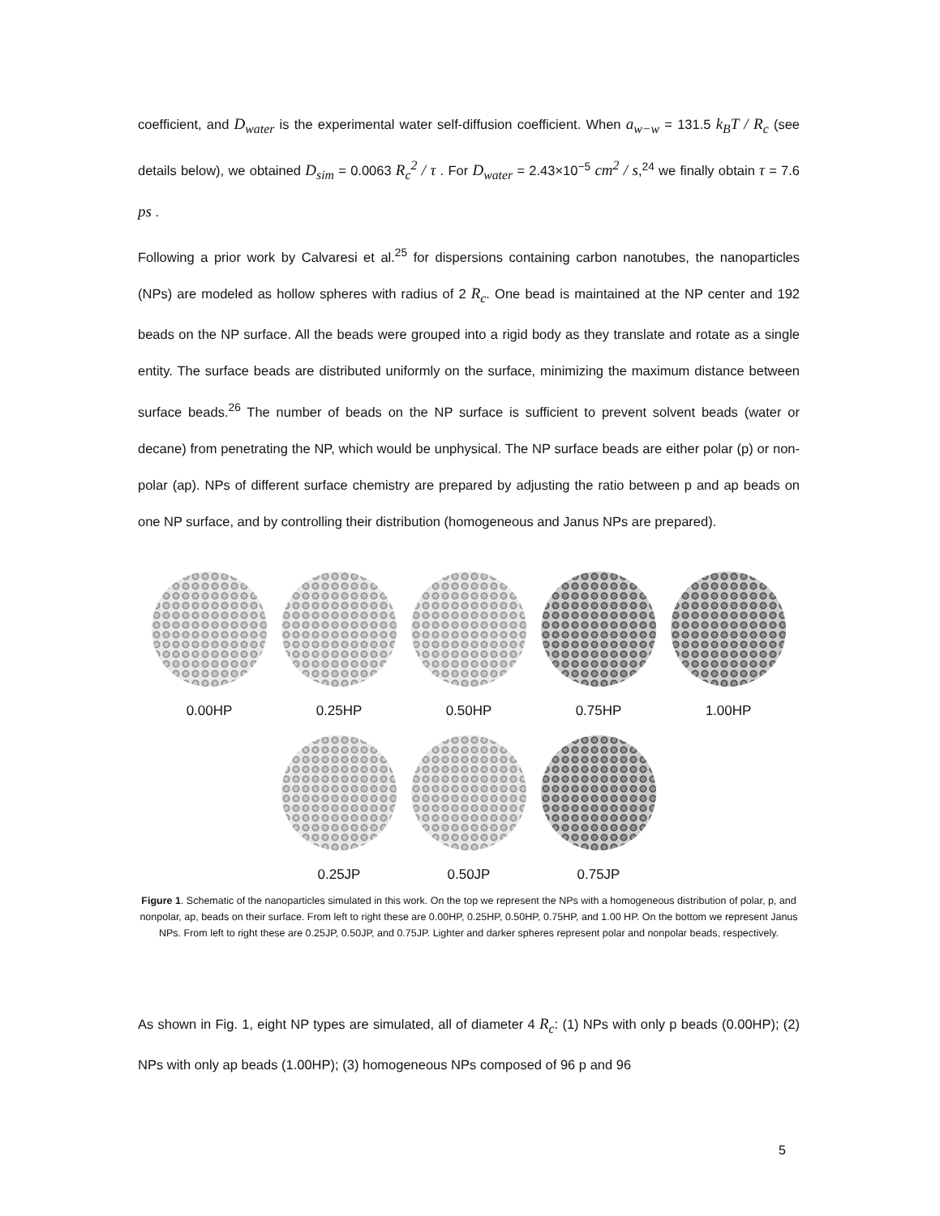coefficient, and D<sub>water</sub> is the experimental water self-diffusion coefficient. When a<sub>w−w</sub> = 131.5 k<sub>B</sub>T / R<sub>c</sub> (see details below), we obtained D<sub>sim</sub> = 0.0063 R<sub>c</sub><sup>2</sup> / τ . For D<sub>water</sub> = 2.43×10<sup>−5</sup> cm<sup>2</sup> / s,<sup>24</sup> we finally obtain τ = 7.6 ps .
Following a prior work by Calvaresi et al.<sup>25</sup> for dispersions containing carbon nanotubes, the nanoparticles (NPs) are modeled as hollow spheres with radius of 2 R<sub>c</sub>. One bead is maintained at the NP center and 192 beads on the NP surface. All the beads were grouped into a rigid body as they translate and rotate as a single entity. The surface beads are distributed uniformly on the surface, minimizing the maximum distance between surface beads.<sup>26</sup> The number of beads on the NP surface is sufficient to prevent solvent beads (water or decane) from penetrating the NP, which would be unphysical. The NP surface beads are either polar (p) or non-polar (ap). NPs of different surface chemistry are prepared by adjusting the ratio between p and ap beads on one NP surface, and by controlling their distribution (homogeneous and Janus NPs are prepared).
0.00HP 0.25HP 0.50HP 0.75HP 1.00HP
0.25JP 0.50JP 0.75JP
Figure 1. Schematic of the nanoparticles simulated in this work. On the top we represent the NPs with a homogeneous distribution of polar, p, and nonpolar, ap, beads on their surface. From left to right these are 0.00HP, 0.25HP, 0.50HP, 0.75HP, and 1.00 HP. On the bottom we represent Janus NPs. From left to right these are 0.25JP, 0.50JP, and 0.75JP. Lighter and darker spheres represent polar and nonpolar beads, respectively.
As shown in Fig. 1, eight NP types are simulated, all of diameter 4 R<sub>c</sub>: (1) NPs with only p beads (0.00HP); (2) NPs with only ap beads (1.00HP); (3) homogeneous NPs composed of 96 p and 96
5